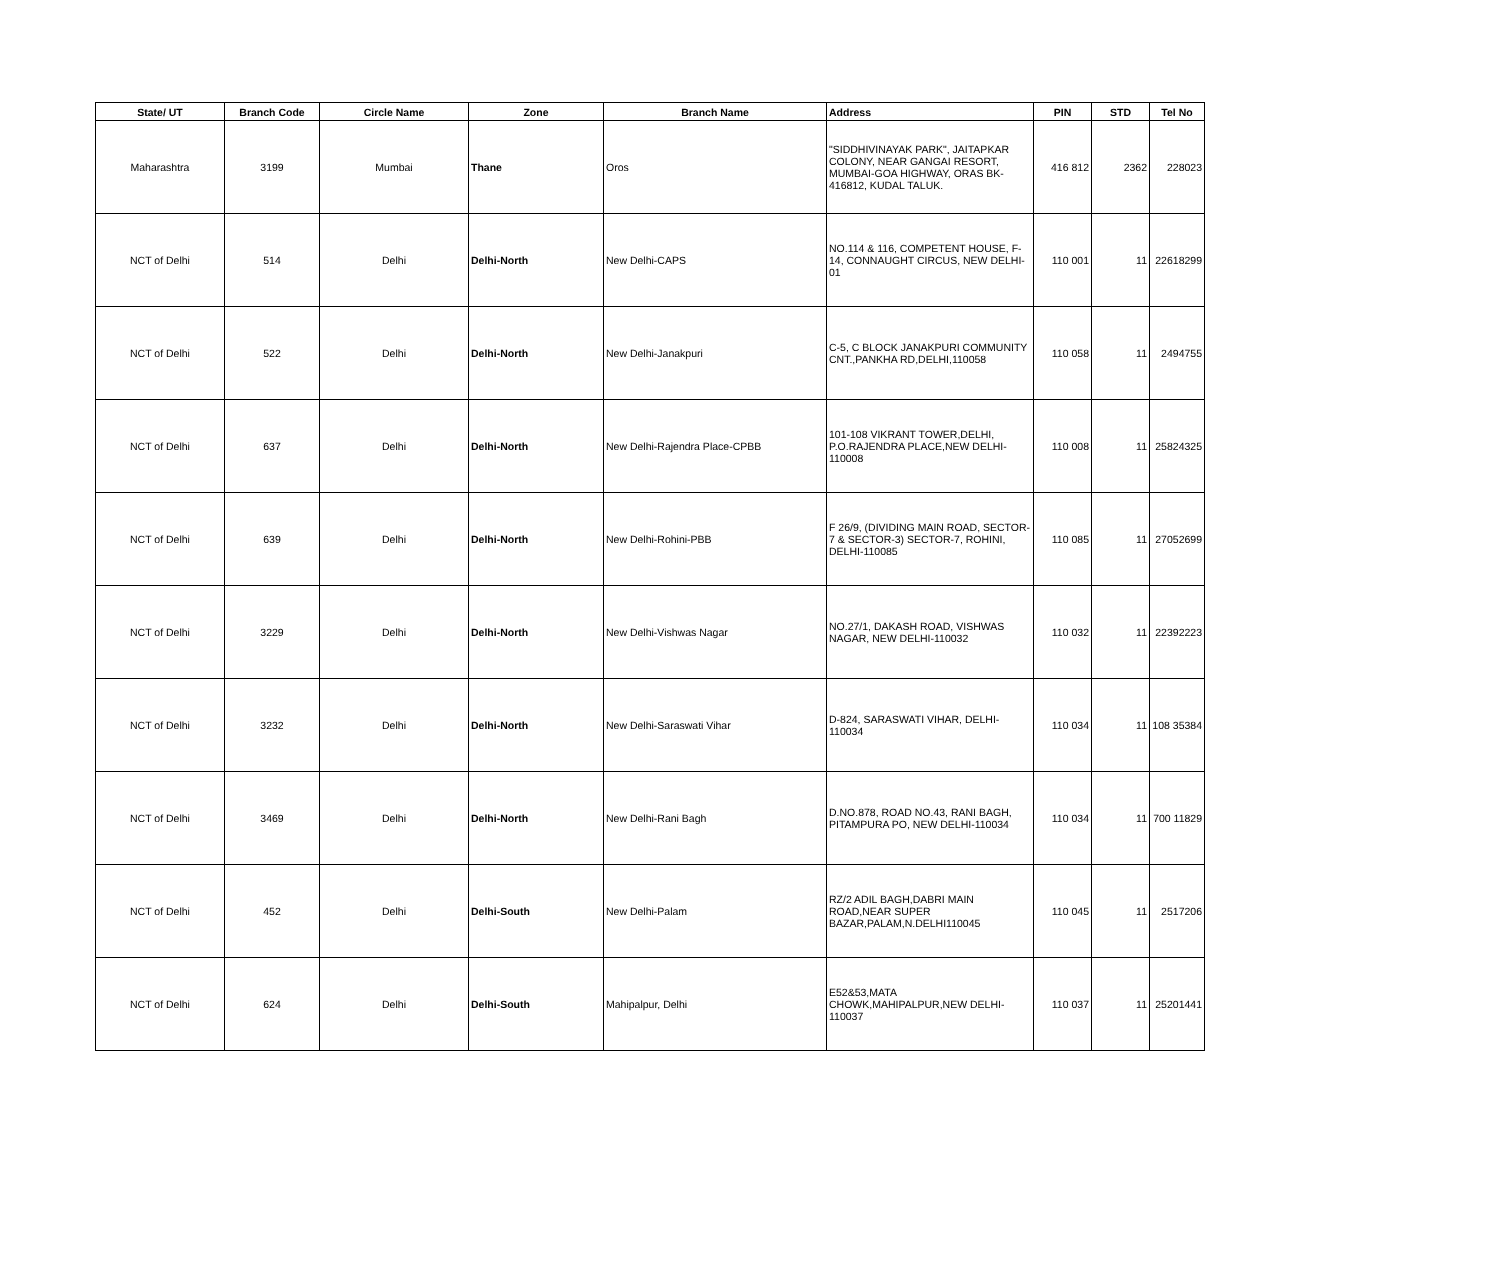| State/ UT | Branch Code | Circle Name | Zone | Branch Name | Address | PIN | STD | Tel No |
| --- | --- | --- | --- | --- | --- | --- | --- | --- |
| Maharashtra | 3199 | Mumbai | Thane | Oros | "SIDDHIVINAYAK PARK", JAITAPKAR COLONY, NEAR GANGAI RESORT, MUMBAI-GOA HIGHWAY, ORAS BK-416812, KUDAL TALUK. | 416 812 | 2362 | 228023 |
| NCT of Delhi | 514 | Delhi | Delhi-North | New Delhi-CAPS | NO.114 & 116, COMPETENT HOUSE, F-14, CONNAUGHT CIRCUS, NEW DELHI-01 | 110 001 | 11 | 22618299 |
| NCT of Delhi | 522 | Delhi | Delhi-North | New Delhi-Janakpuri | C-5, C BLOCK JANAKPURI COMMUNITY CNT.,PANKHA RD,DELHI,110058 | 110 058 | 11 | 2494755 |
| NCT of Delhi | 637 | Delhi | Delhi-North | New Delhi-Rajendra Place-CPBB | 101-108 VIKRANT TOWER,DELHI, P.O.RAJENDRA PLACE,NEW DELHI-110008 | 110 008 | 11 | 25824325 |
| NCT of Delhi | 639 | Delhi | Delhi-North | New Delhi-Rohini-PBB | F 26/9, (DIVIDING MAIN ROAD, SECTOR-7 & SECTOR-3) SECTOR-7, ROHINI, DELHI-110085 | 110 085 | 11 | 27052699 |
| NCT of Delhi | 3229 | Delhi | Delhi-North | New Delhi-Vishwas Nagar | NO.27/1, DAKASH ROAD, VISHWAS NAGAR, NEW DELHI-110032 | 110 032 | 11 | 22392223 |
| NCT of Delhi | 3232 | Delhi | Delhi-North | New Delhi-Saraswati Vihar | D-824, SARASWATI VIHAR, DELHI-110034 | 110 034 | 11 | 108 35384 |
| NCT of Delhi | 3469 | Delhi | Delhi-North | New Delhi-Rani Bagh | D.NO.878, ROAD NO.43, RANI BAGH, PITAMPURA PO, NEW DELHI-110034 | 110 034 | 11 | 700 11829 |
| NCT of Delhi | 452 | Delhi | Delhi-South | New Delhi-Palam | RZ/2 ADIL BAGH,DABRI MAIN ROAD,NEAR SUPER BAZAR,PALAM,N.DELHI110045 | 110 045 | 11 | 2517206 |
| NCT of Delhi | 624 | Delhi | Delhi-South | Mahipalpur, Delhi | E52&53,MATA CHOWK,MAHIPALPUR,NEW DELHI-110037 | 110 037 | 11 | 25201441 |